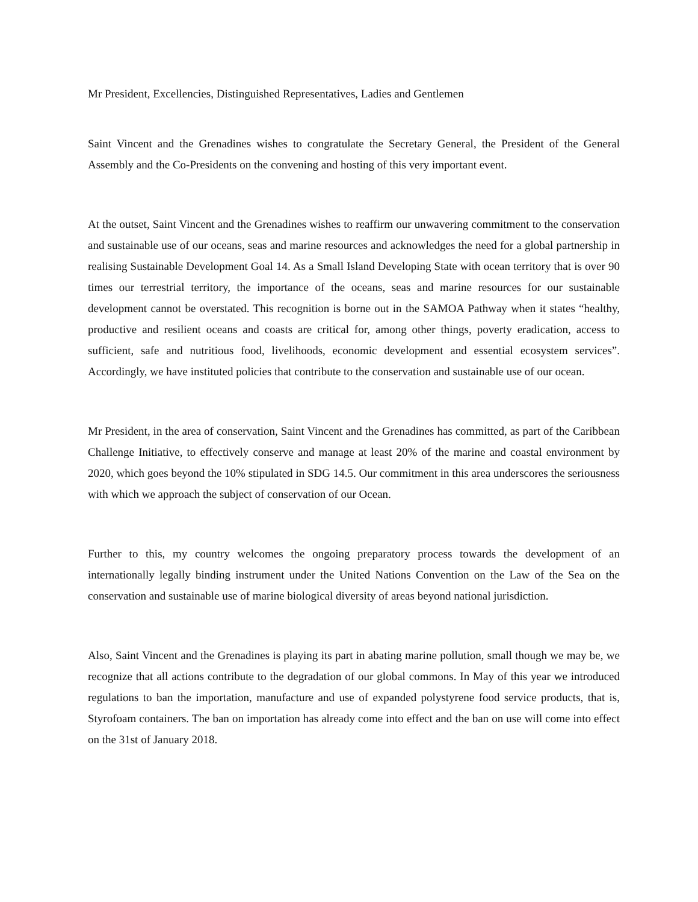Mr President, Excellencies, Distinguished Representatives, Ladies and Gentlemen
Saint Vincent and the Grenadines wishes to congratulate the Secretary General, the President of the General Assembly and the Co-Presidents on the convening and hosting of this very important event.
At the outset, Saint Vincent and the Grenadines wishes to reaffirm our unwavering commitment to the conservation and sustainable use of our oceans, seas and marine resources and acknowledges the need for a global partnership in realising Sustainable Development Goal 14. As a Small Island Developing State with ocean territory that is over 90 times our terrestrial territory, the importance of the oceans, seas and marine resources for our sustainable development cannot be overstated. This recognition is borne out in the SAMOA Pathway when it states “healthy, productive and resilient oceans and coasts are critical for, among other things, poverty eradication, access to sufficient, safe and nutritious food, livelihoods, economic development and essential ecosystem services”. Accordingly, we have instituted policies that contribute to the conservation and sustainable use of our ocean.
Mr President, in the area of conservation, Saint Vincent and the Grenadines has committed, as part of the Caribbean Challenge Initiative, to effectively conserve and manage at least 20% of the marine and coastal environment by 2020, which goes beyond the 10% stipulated in SDG 14.5. Our commitment in this area underscores the seriousness with which we approach the subject of conservation of our Ocean.
Further to this, my country welcomes the ongoing preparatory process towards the development of an internationally legally binding instrument under the United Nations Convention on the Law of the Sea on the conservation and sustainable use of marine biological diversity of areas beyond national jurisdiction.
Also, Saint Vincent and the Grenadines is playing its part in abating marine pollution, small though we may be, we recognize that all actions contribute to the degradation of our global commons. In May of this year we introduced regulations to ban the importation, manufacture and use of expanded polystyrene food service products, that is, Styrofoam containers. The ban on importation has already come into effect and the ban on use will come into effect on the 31st of January 2018.